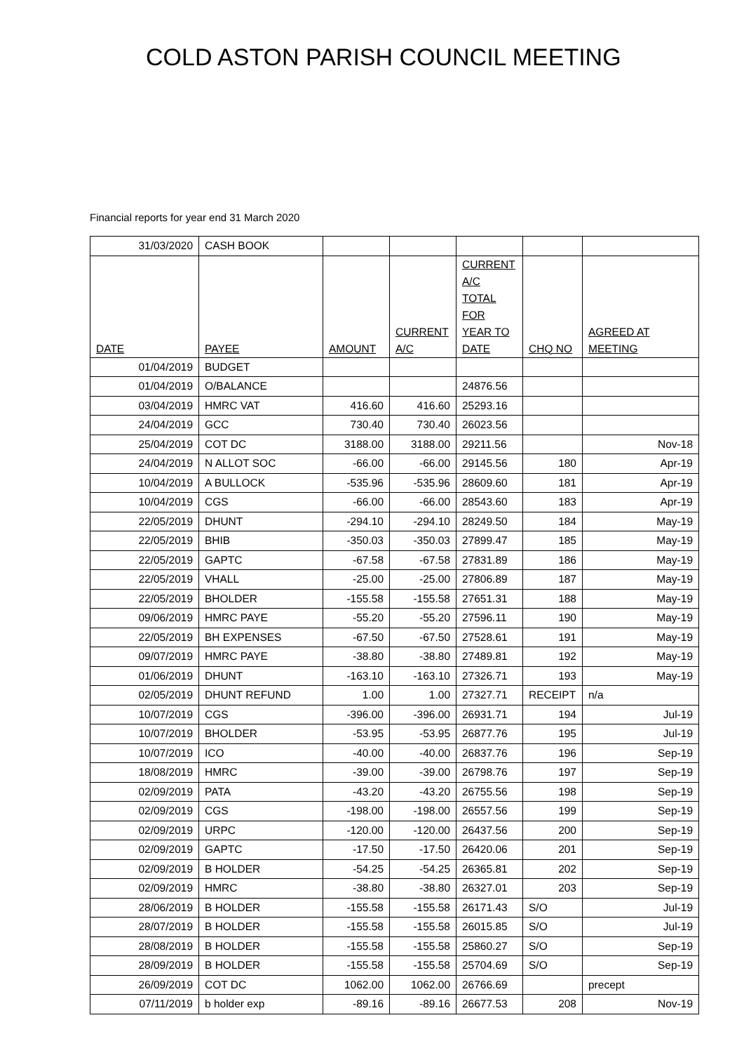COLD ASTON PARISH COUNCIL MEETING
Financial reports for year end 31 March 2020
| 31/03/2020 | CASH BOOK | | | | | |
| DATE | PAYEE | AMOUNT | CURRENT A/C | CURRENT A/C TOTAL FOR YEAR TO DATE | CHQ NO | AGREED AT MEETING |
| 01/04/2019 | BUDGET | | | | | |
| 01/04/2019 | O/BALANCE | | | 24876.56 | | |
| 03/04/2019 | HMRC VAT | 416.60 | 416.60 | 25293.16 | | |
| 24/04/2019 | GCC | 730.40 | 730.40 | 26023.56 | | |
| 25/04/2019 | COT DC | 3188.00 | 3188.00 | 29211.56 | | Nov-18 |
| 24/04/2019 | N ALLOT SOC | -66.00 | -66.00 | 29145.56 | 180 | Apr-19 |
| 10/04/2019 | A BULLOCK | -535.96 | -535.96 | 28609.60 | 181 | Apr-19 |
| 10/04/2019 | CGS | -66.00 | -66.00 | 28543.60 | 183 | Apr-19 |
| 22/05/2019 | DHUNT | -294.10 | -294.10 | 28249.50 | 184 | May-19 |
| 22/05/2019 | BHIB | -350.03 | -350.03 | 27899.47 | 185 | May-19 |
| 22/05/2019 | GAPTC | -67.58 | -67.58 | 27831.89 | 186 | May-19 |
| 22/05/2019 | VHALL | -25.00 | -25.00 | 27806.89 | 187 | May-19 |
| 22/05/2019 | BHOLDER | -155.58 | -155.58 | 27651.31 | 188 | May-19 |
| 09/06/2019 | HMRC PAYE | -55.20 | -55.20 | 27596.11 | 190 | May-19 |
| 22/05/2019 | BH EXPENSES | -67.50 | -67.50 | 27528.61 | 191 | May-19 |
| 09/07/2019 | HMRC PAYE | -38.80 | -38.80 | 27489.81 | 192 | May-19 |
| 01/06/2019 | DHUNT | -163.10 | -163.10 | 27326.71 | 193 | May-19 |
| 02/05/2019 | DHUNT REFUND | 1.00 | 1.00 | 27327.71 | RECEIPT | n/a |
| 10/07/2019 | CGS | -396.00 | -396.00 | 26931.71 | 194 | Jul-19 |
| 10/07/2019 | BHOLDER | -53.95 | -53.95 | 26877.76 | 195 | Jul-19 |
| 10/07/2019 | ICO | -40.00 | -40.00 | 26837.76 | 196 | Sep-19 |
| 18/08/2019 | HMRC | -39.00 | -39.00 | 26798.76 | 197 | Sep-19 |
| 02/09/2019 | PATA | -43.20 | -43.20 | 26755.56 | 198 | Sep-19 |
| 02/09/2019 | CGS | -198.00 | -198.00 | 26557.56 | 199 | Sep-19 |
| 02/09/2019 | URPC | -120.00 | -120.00 | 26437.56 | 200 | Sep-19 |
| 02/09/2019 | GAPTC | -17.50 | -17.50 | 26420.06 | 201 | Sep-19 |
| 02/09/2019 | B HOLDER | -54.25 | -54.25 | 26365.81 | 202 | Sep-19 |
| 02/09/2019 | HMRC | -38.80 | -38.80 | 26327.01 | 203 | Sep-19 |
| 28/06/2019 | B HOLDER | -155.58 | -155.58 | 26171.43 | S/O | Jul-19 |
| 28/07/2019 | B HOLDER | -155.58 | -155.58 | 26015.85 | S/O | Jul-19 |
| 28/08/2019 | B HOLDER | -155.58 | -155.58 | 25860.27 | S/O | Sep-19 |
| 28/09/2019 | B HOLDER | -155.58 | -155.58 | 25704.69 | S/O | Sep-19 |
| 26/09/2019 | COT DC | 1062.00 | 1062.00 | 26766.69 | | precept |
| 07/11/2019 | b holder exp | -89.16 | -89.16 | 26677.53 | 208 | Nov-19 |